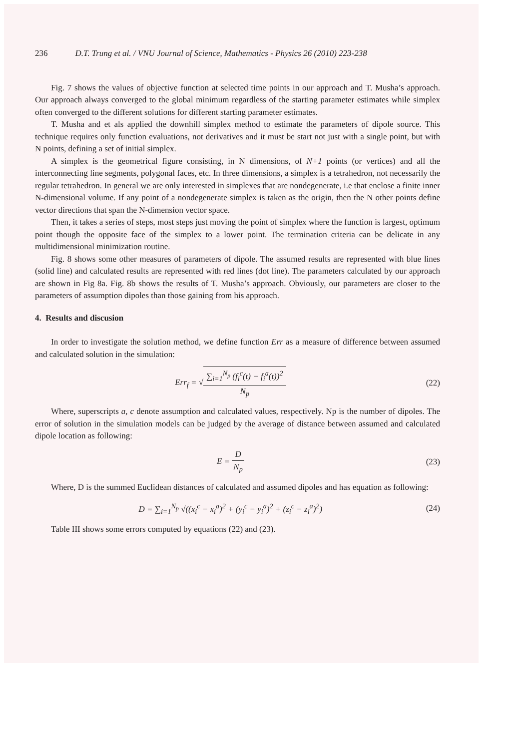236 D.T. Trung et al. / VNU Journal of Science, Mathematics - Physics 26 (2010) 223-238
Fig. 7 shows the values of objective function at selected time points in our approach and T. Musha’s approach. Our approach always converged to the global minimum regardless of the starting parameter estimates while simplex often converged to the different solutions for different starting parameter estimates.
T. Musha and et als applied the downhill simplex method to estimate the parameters of dipole source. This technique requires only function evaluations, not derivatives and it must be start not just with a single point, but with N points, defining a set of initial simplex.
A simplex is the geometrical figure consisting, in N dimensions, of N+1 points (or vertices) and all the interconnecting line segments, polygonal faces, etc. In three dimensions, a simplex is a tetrahedron, not necessarily the regular tetrahedron. In general we are only interested in simplexes that are nondegenerate, i.e that enclose a finite inner N-dimensional volume. If any point of a nondegenerate simplex is taken as the origin, then the N other points define vector directions that span the N-dimension vector space.
Then, it takes a series of steps, most steps just moving the point of simplex where the function is largest, optimum point though the opposite face of the simplex to a lower point. The termination criteria can be delicate in any multidimensional minimization routine.
Fig. 8 shows some other measures of parameters of dipole. The assumed results are represented with blue lines (solid line) and calculated results are represented with red lines (dot line). The parameters calculated by our approach are shown in Fig 8a. Fig. 8b shows the results of T. Musha’s approach. Obviously, our parameters are closer to the parameters of assumption dipoles than those gaining from his approach.
4. Results and discusion
In order to investigate the solution method, we define function Err as a measure of difference between assumed and calculated solution in the simulation:
Err<sub>f</sub> = √∑<sub>i=1</sub><sup>N<sub>p</sub></sup> (f<sub>i</sub><sup>c</sup>(t) − f<sub>i</sub><sup>a</sup>(t))<sup>2</sup> N<sub>p</sub>
(22)
Where, superscripts a, c denote assumption and calculated values, respectively. Np is the number of dipoles. The error of solution in the simulation models can be judged by the average of distance between assumed and calculated dipole location as following:
E = D N<sub>p</sub> (23)
Where, D is the summed Euclidean distances of calculated and assumed dipoles and has equation as following:
D = ∑<sub>i=1</sub><sup>N<sub>p</sub></sup> √((x<sub>i</sub><sup>c</sup> − x<sub>i</sub><sup>a</sup>)<sup>2</sup> + (y<sub>i</sub><sup>c</sup> − y<sub>i</sub><sup>a</sup>)<sup>2</sup> + (z<sub>i</sub><sup>c</sup> − z<sub>i</sub><sup>a</sup>)<sup>2</sup>)
(24)
Table III shows some errors computed by equations (22) and (23).